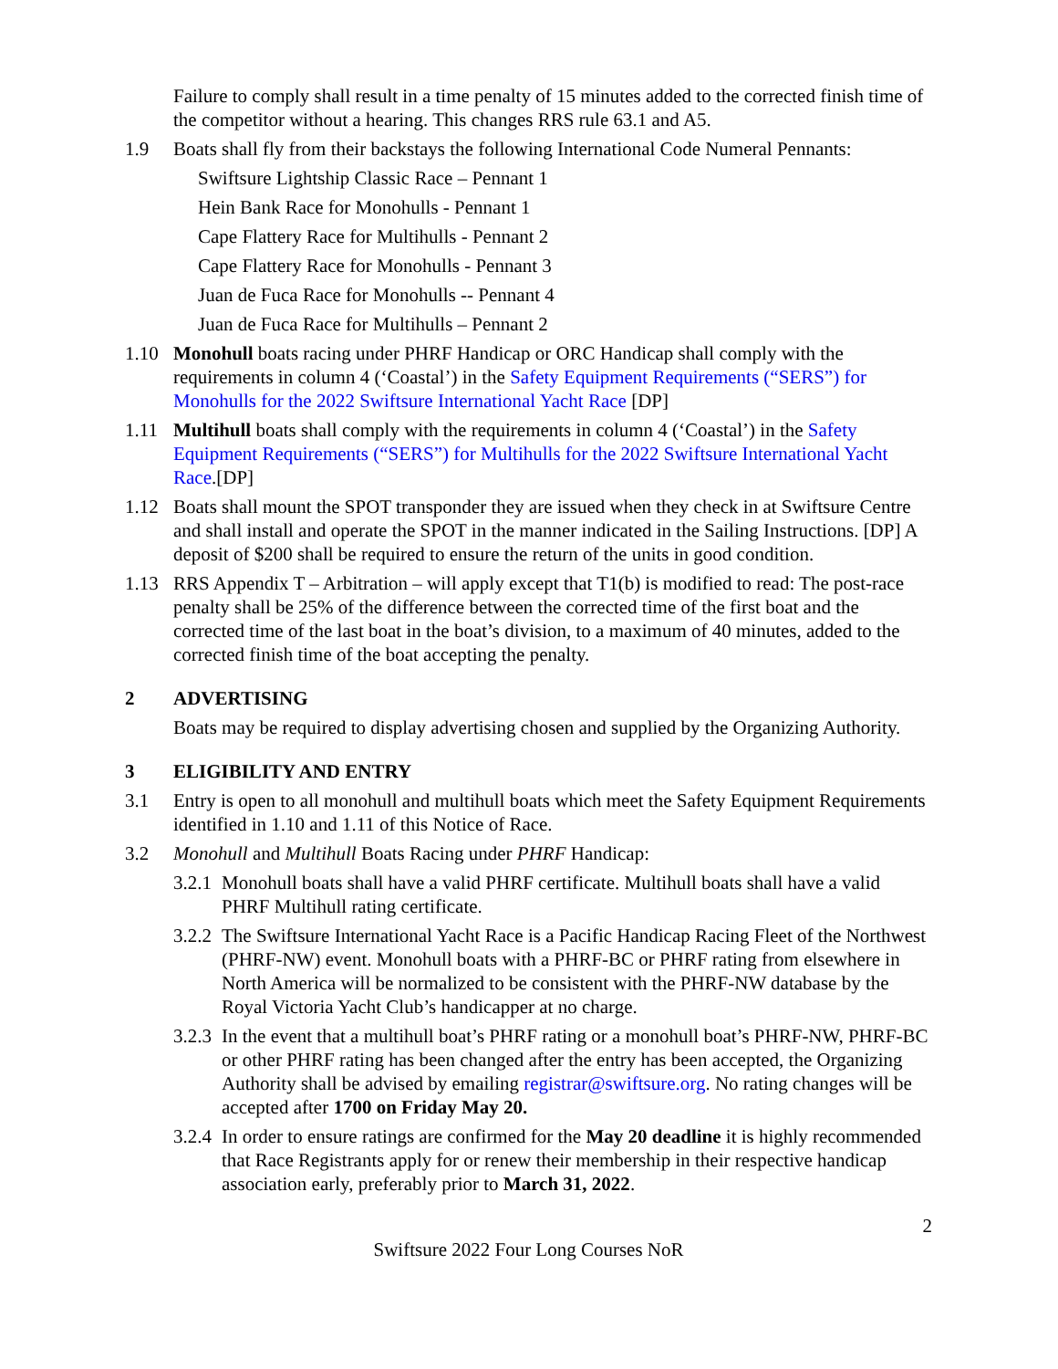Failure to comply shall result in a time penalty of 15 minutes added to the corrected finish time of the competitor without a hearing. This changes RRS rule 63.1 and A5.
1.9 Boats shall fly from their backstays the following International Code Numeral Pennants:
Swiftsure Lightship Classic Race – Pennant 1
Hein Bank Race for Monohulls - Pennant 1
Cape Flattery Race for Multihulls - Pennant 2
Cape Flattery Race for Monohulls - Pennant 3
Juan de Fuca Race for Monohulls -- Pennant 4
Juan de Fuca Race for Multihulls – Pennant 2
1.10 Monohull boats racing under PHRF Handicap or ORC Handicap shall comply with the requirements in column 4 (‘Coastal’) in the Safety Equipment Requirements (“SERS”) for Monohulls for the 2022 Swiftsure International Yacht Race [DP]
1.11 Multihull boats shall comply with the requirements in column 4 (‘Coastal’) in the Safety Equipment Requirements (“SERS”) for Multihulls for the 2022 Swiftsure International Yacht Race.[DP]
1.12 Boats shall mount the SPOT transponder they are issued when they check in at Swiftsure Centre and shall install and operate the SPOT in the manner indicated in the Sailing Instructions. [DP] A deposit of $200 shall be required to ensure the return of the units in good condition.
1.13 RRS Appendix T – Arbitration – will apply except that T1(b) is modified to read: The post-race penalty shall be 25% of the difference between the corrected time of the first boat and the corrected time of the last boat in the boat’s division, to a maximum of 40 minutes, added to the corrected finish time of the boat accepting the penalty.
2 ADVERTISING
Boats may be required to display advertising chosen and supplied by the Organizing Authority.
3 ELIGIBILITY AND ENTRY
3.1 Entry is open to all monohull and multihull boats which meet the Safety Equipment Requirements identified in 1.10 and 1.11 of this Notice of Race.
3.2 Monohull and Multihull Boats Racing under PHRF Handicap:
3.2.1 Monohull boats shall have a valid PHRF certificate. Multihull boats shall have a valid PHRF Multihull rating certificate.
3.2.2 The Swiftsure International Yacht Race is a Pacific Handicap Racing Fleet of the Northwest (PHRF-NW) event. Monohull boats with a PHRF-BC or PHRF rating from elsewhere in North America will be normalized to be consistent with the PHRF-NW database by the Royal Victoria Yacht Club’s handicapper at no charge.
3.2.3 In the event that a multihull boat’s PHRF rating or a monohull boat’s PHRF-NW, PHRF-BC or other PHRF rating has been changed after the entry has been accepted, the Organizing Authority shall be advised by emailing registrar@swiftsure.org. No rating changes will be accepted after 1700 on Friday May 20.
3.2.4 In order to ensure ratings are confirmed for the May 20 deadline it is highly recommended that Race Registrants apply for or renew their membership in their respective handicap association early, preferably prior to March 31, 2022.
2
Swiftsure 2022 Four Long Courses NoR